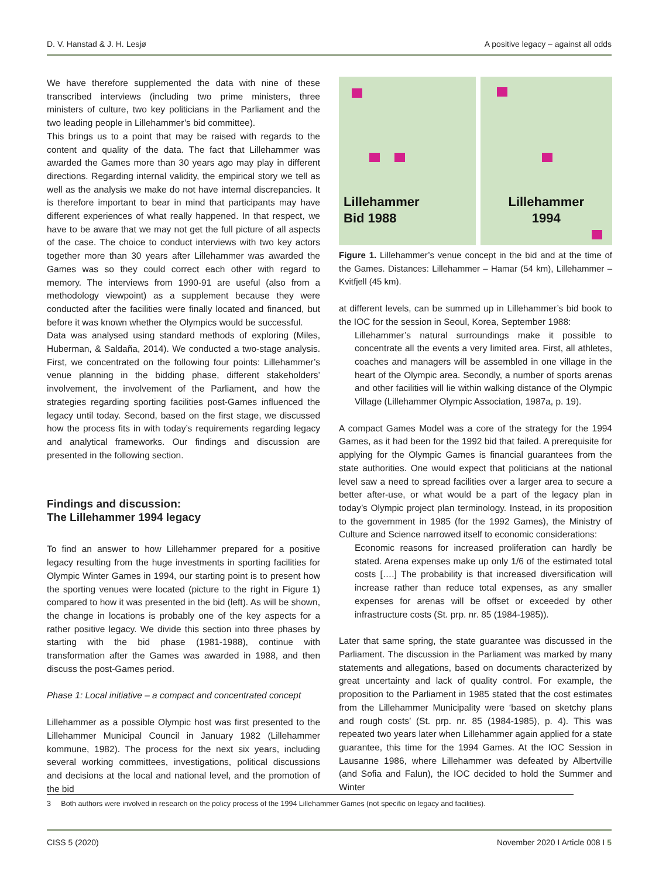D. V. Hanstad & J. H. Lesjø A positive legacy – against all odds
We have therefore supplemented the data with nine of these transcribed interviews (including two prime ministers, three ministers of culture, two key politicians in the Parliament and the two leading people in Lillehammer’s bid committee).
This brings us to a point that may be raised with regards to the content and quality of the data. The fact that Lillehammer was awarded the Games more than 30 years ago may play in different directions. Regarding internal validity, the empirical story we tell as well as the analysis we make do not have internal discrepancies. It is therefore important to bear in mind that participants may have different experiences of what really happened. In that respect, we have to be aware that we may not get the full picture of all aspects of the case. The choice to conduct interviews with two key actors together more than 30 years after Lillehammer was awarded the Games was so they could correct each other with regard to memory. The interviews from 1990-91 are useful (also from a methodology viewpoint) as a supplement because they were conducted after the facilities were finally located and financed, but before it was known whether the Olympics would be successful.
Data was analysed using standard methods of exploring (Miles, Huberman, & Saldaña, 2014). We conducted a two-stage analysis. First, we concentrated on the following four points: Lillehammer’s venue planning in the bidding phase, different stakeholders’ involvement, the involvement of the Parliament, and how the strategies regarding sporting facilities post-Games influenced the legacy until today. Second, based on the first stage, we discussed how the process fits in with today’s requirements regarding legacy and analytical frameworks. Our findings and discussion are presented in the following section.
Findings and discussion:
The Lillehammer 1994 legacy
To find an answer to how Lillehammer prepared for a positive legacy resulting from the huge investments in sporting facilities for Olympic Winter Games in 1994, our starting point is to present how the sporting venues were located (picture to the right in Figure 1) compared to how it was presented in the bid (left). As will be shown, the change in locations is probably one of the key aspects for a rather positive legacy. We divide this section into three phases by starting with the bid phase (1981-1988), continue with transformation after the Games was awarded in 1988, and then discuss the post-Games period.
Phase 1: Local initiative – a compact and concentrated concept
Lillehammer as a possible Olympic host was first presented to the Lillehammer Municipal Council in January 1982 (Lillehammer kommune, 1982). The process for the next six years, including several working committees, investigations, political discussions and decisions at the local and national level, and the promotion of the bid
Lillehammer
Bid 1988
Lillehammer
1994
Figure 1. Lillehammer’s venue concept in the bid and at the time of the Games. Distances: Lillehammer – Hamar (54 km), Lillehammer – Kvitfjell (45 km).
at different levels, can be summed up in Lillehammer’s bid book to the IOC for the session in Seoul, Korea, September 1988:
Lillehammer’s natural surroundings make it possible to concentrate all the events a very limited area. First, all athletes, coaches and managers will be assembled in one village in the heart of the Olympic area. Secondly, a number of sports arenas and other facilities will lie within walking distance of the Olympic Village (Lillehammer Olympic Association, 1987a, p. 19).
A compact Games Model was a core of the strategy for the 1994 Games, as it had been for the 1992 bid that failed. A prerequisite for applying for the Olympic Games is financial guarantees from the state authorities. One would expect that politicians at the national level saw a need to spread facilities over a larger area to secure a better after-use, or what would be a part of the legacy plan in today’s Olympic project plan terminology. Instead, in its proposition to the government in 1985 (for the 1992 Games), the Ministry of Culture and Science narrowed itself to economic considerations:
Economic reasons for increased proliferation can hardly be stated. Arena expenses make up only 1/6 of the estimated total costs [….] The probability is that increased diversification will increase rather than reduce total expenses, as any smaller expenses for arenas will be offset or exceeded by other infrastructure costs (St. prp. nr. 85 (1984-1985)).
Later that same spring, the state guarantee was discussed in the Parliament. The discussion in the Parliament was marked by many statements and allegations, based on documents characterized by great uncertainty and lack of quality control. For example, the proposition to the Parliament in 1985 stated that the cost estimates from the Lillehammer Municipality were ‘based on sketchy plans and rough costs’ (St. prp. nr. 85 (1984-1985), p. 4). This was repeated two years later when Lillehammer again applied for a state guarantee, this time for the 1994 Games. At the IOC Session in Lausanne 1986, where Lillehammer was defeated by Albertville (and Sofia and Falun), the IOC decided to hold the Summer and Winter
3 Both authors were involved in research on the policy process of the 1994 Lillehammer Games (not specific on legacy and facilities).
CISS 5 (2020) November 2020 I Article 008 I 5